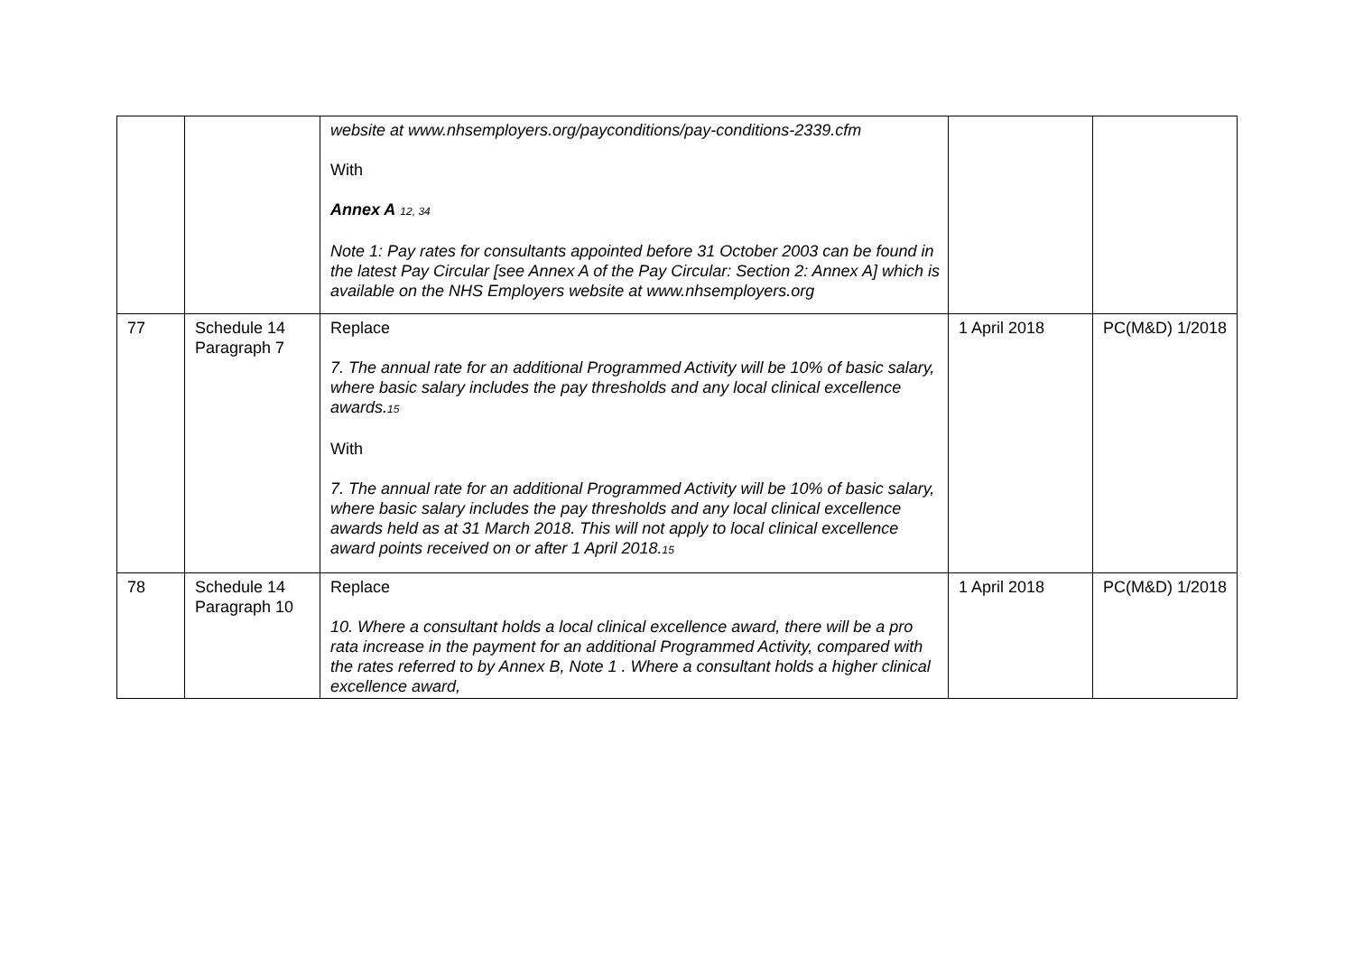| | | website at www.nhsemployers.org/payconditions/pay-conditions-2339.cfm With Annex A <sub>12, 34</sub> Note 1: Pay rates for consultants appointed before 31 October 2003 can be found in the latest Pay Circular [see Annex A of the Pay Circular: Section 2: Annex A] which is available on the NHS Employers website at www.nhsemployers.org | | |
| 77 | Schedule 14 Paragraph 7 | Replace 7. The annual rate for an additional Programmed Activity will be 10% of basic salary, where basic salary includes the pay thresholds and any local clinical excellence awards.<sub>15</sub> With 7. The annual rate for an additional Programmed Activity will be 10% of basic salary, where basic salary includes the pay thresholds and any local clinical excellence awards held as at 31 March 2018. This will not apply to local clinical excellence award points received on or after 1 April 2018.<sub>15</sub> | 1 April 2018 | PC(M&D) 1/2018 |
| 78 | Schedule 14 Paragraph 10 | Replace 10. Where a consultant holds a local clinical excellence award, there will be a pro rata increase in the payment for an additional Programmed Activity, compared with the rates referred to by Annex B, Note 1 . Where a consultant holds a higher clinical excellence award, | 1 April 2018 | PC(M&D) 1/2018 |